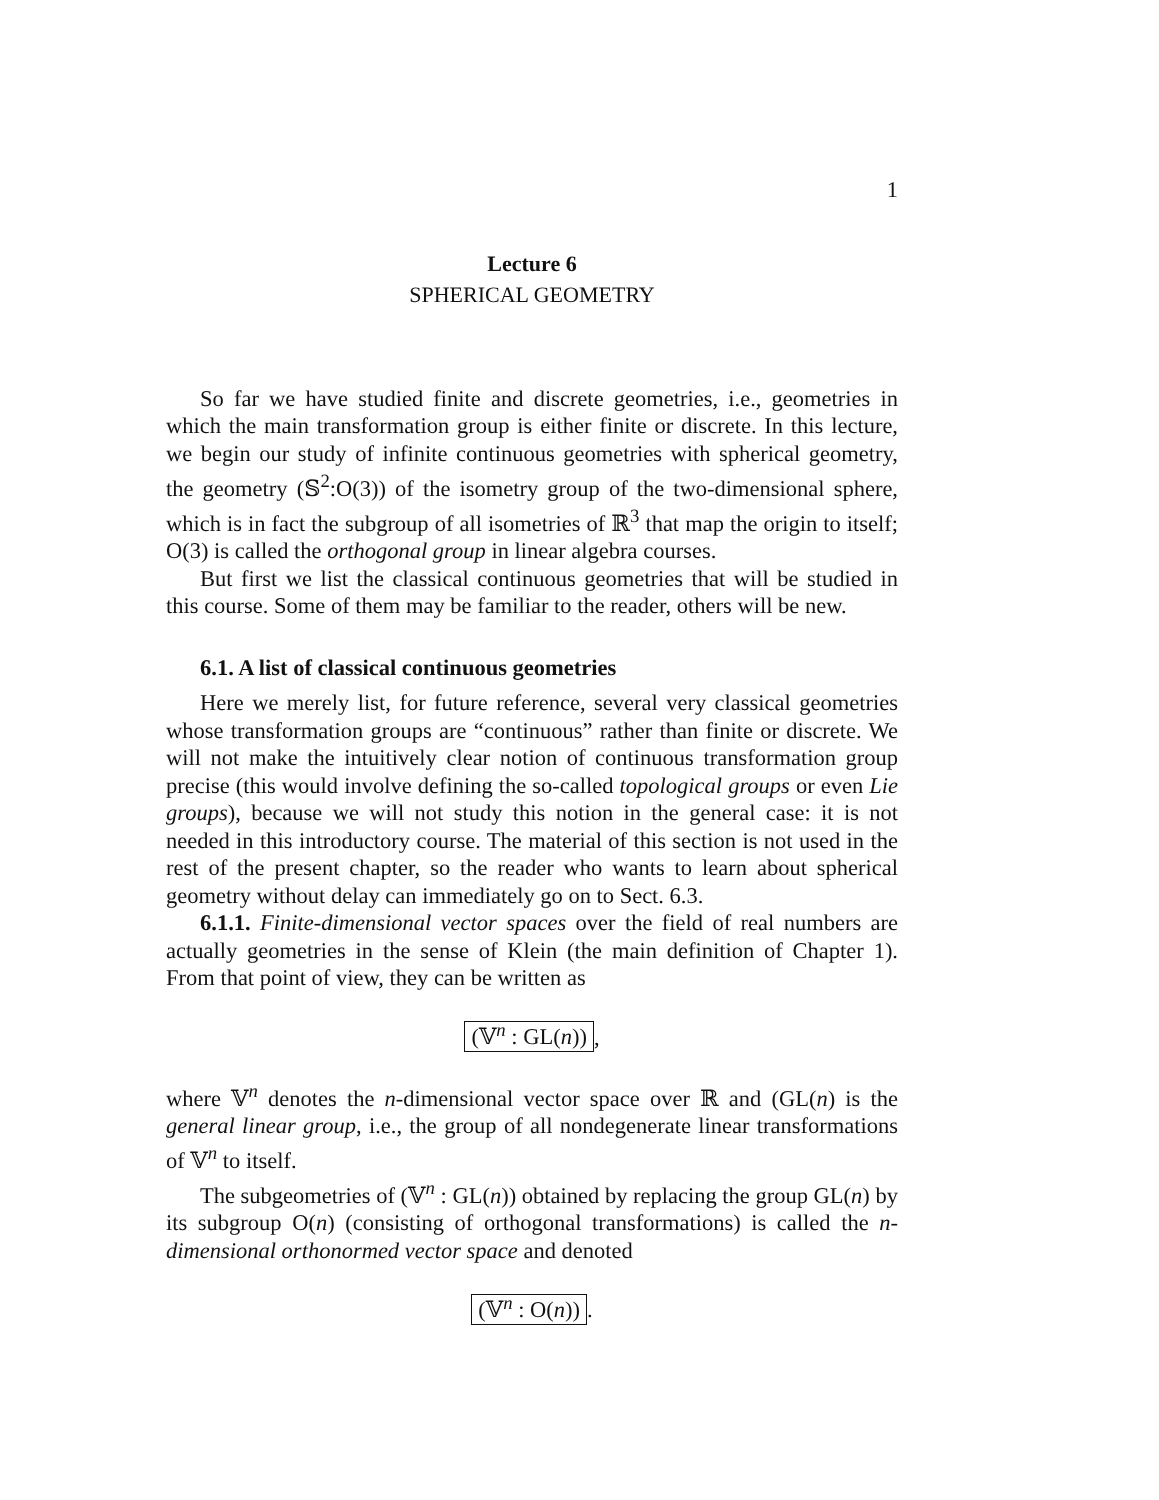1
Lecture 6
SPHERICAL GEOMETRY
So far we have studied finite and discrete geometries, i.e., geometries in which the main transformation group is either finite or discrete. In this lecture, we begin our study of infinite continuous geometries with spherical geometry, the geometry (𝕊<sup>2</sup>:O(3)) of the isometry group of the two-dimensional sphere, which is in fact the subgroup of all isometries of ℝ<sup>3</sup> that map the origin to itself; O(3) is called the orthogonal group in linear algebra courses.
But first we list the classical continuous geometries that will be studied in this course. Some of them may be familiar to the reader, others will be new.
6.1. A list of classical continuous geometries
Here we merely list, for future reference, several very classical geometries whose transformation groups are “continuous” rather than finite or discrete. We will not make the intuitively clear notion of continuous transformation group precise (this would involve defining the so-called topological groups or even Lie groups), because we will not study this notion in the general case: it is not needed in this introductory course. The material of this section is not used in the rest of the present chapter, so the reader who wants to learn about spherical geometry without delay can immediately go on to Sect. 6.3.
6.1.1. Finite-dimensional vector spaces over the field of real numbers are actually geometries in the sense of Klein (the main definition of Chapter 1). From that point of view, they can be written as
(𝕍<sup>n</sup> : GL(n)),
where 𝕍<sup>n</sup> denotes the n-dimensional vector space over ℝ and (GL(n) is the general linear group, i.e., the group of all nondegenerate linear transformations of 𝕍<sup>n</sup> to itself.
The subgeometries of (𝕍<sup>n</sup> : GL(n)) obtained by replacing the group GL(n) by its subgroup O(n) (consisting of orthogonal transformations) is called the n-dimensional orthonormed vector space and denoted
(𝕍<sup>n</sup> : O(n)).